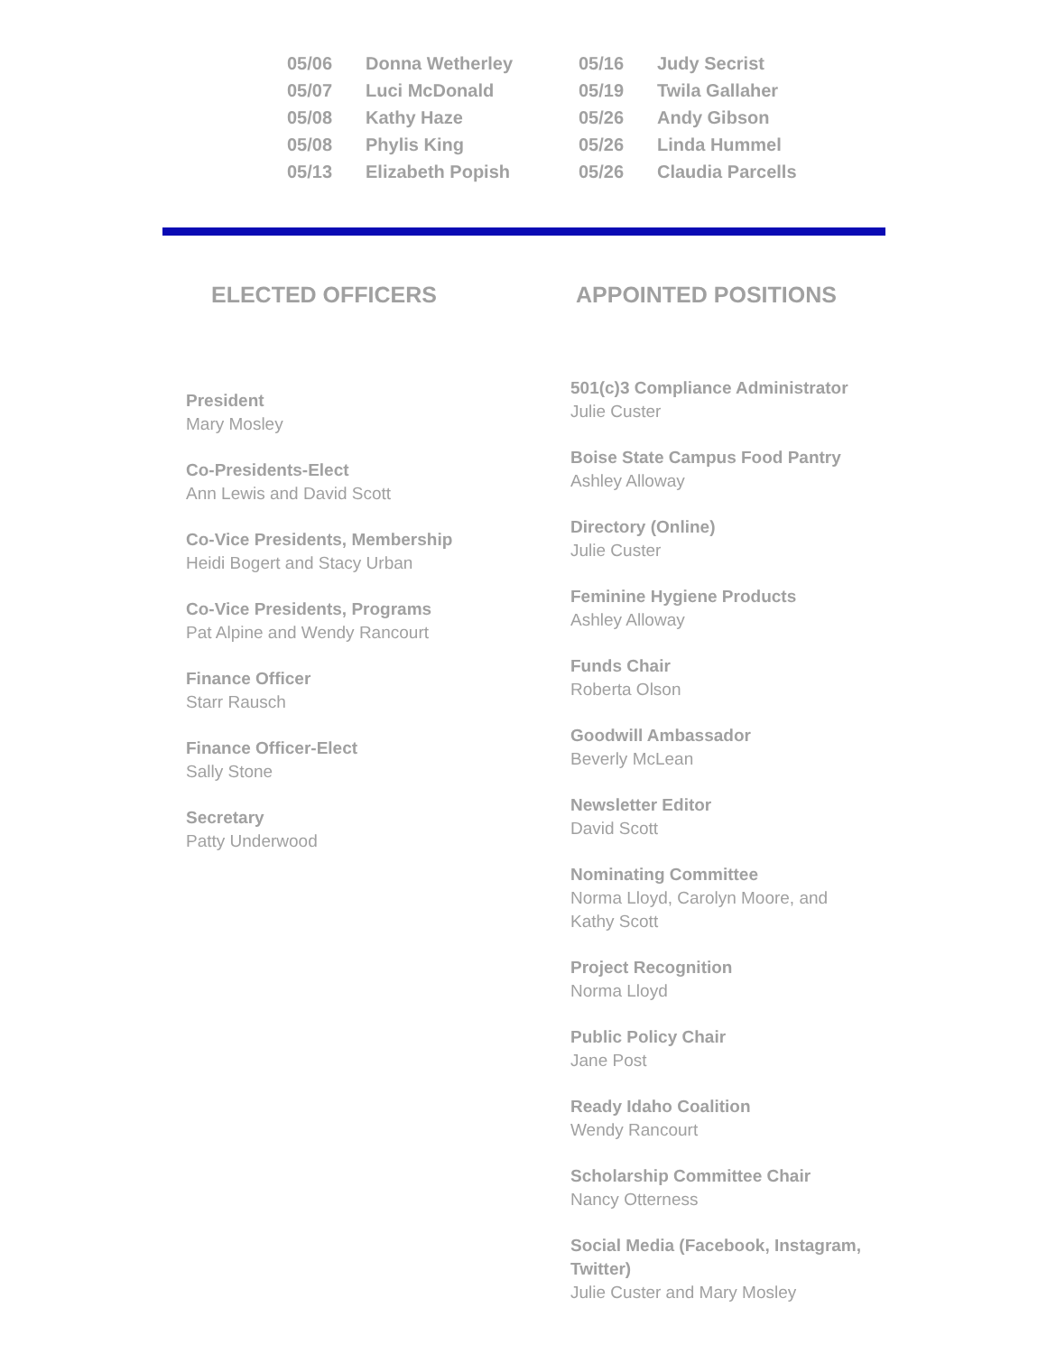| 05/06 | Donna Wetherley | 05/16 | Judy Secrist |
| 05/07 | Luci McDonald | 05/19 | Twila Gallaher |
| 05/08 | Kathy Haze | 05/26 | Andy Gibson |
| 05/08 | Phylis King | 05/26 | Linda Hummel |
| 05/13 | Elizabeth Popish | 05/26 | Claudia Parcells |
ELECTED OFFICERS APPOINTED POSITIONS
President
Mary Mosley
Co-Presidents-Elect
Ann Lewis and David Scott
Co-Vice Presidents, Membership
Heidi Bogert and Stacy Urban
Co-Vice Presidents, Programs
Pat Alpine and Wendy Rancourt
Finance Officer
Starr Rausch
Finance Officer-Elect
Sally Stone
Secretary
Patty Underwood
501(c)3 Compliance Administrator
Julie Custer
Boise State Campus Food Pantry
Ashley Alloway
Directory (Online)
Julie Custer
Feminine Hygiene Products
Ashley Alloway
Funds Chair
Roberta Olson
Goodwill Ambassador
Beverly McLean
Newsletter Editor
David Scott
Nominating Committee
Norma Lloyd, Carolyn Moore, and Kathy Scott
Project Recognition
Norma Lloyd
Public Policy Chair
Jane Post
Ready Idaho Coalition
Wendy Rancourt
Scholarship Committee Chair
Nancy Otterness
Social Media (Facebook, Instagram, Twitter)
Julie Custer and Mary Mosley